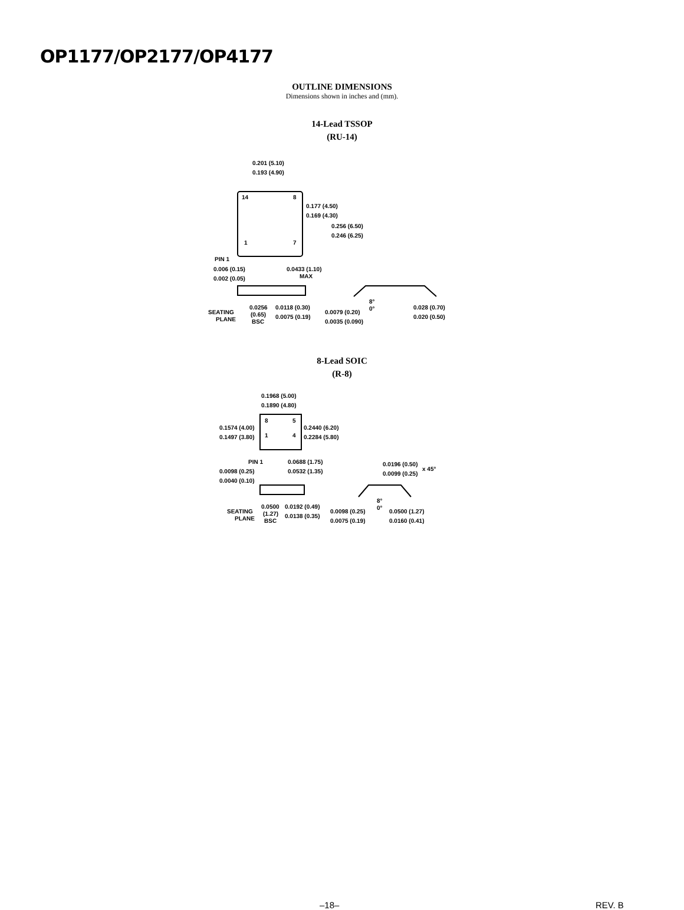OP1177/OP2177/OP4177
OUTLINE DIMENSIONS
Dimensions shown in inches and (mm).
14-Lead TSSOP
(RU-14)
14
8
1
7
0.201 (5.10)
0.193 (4.90)
0.177 (4.50)
0.169 (4.30)
0.256 (6.50)
0.246 (6.25)
PIN 1
0.006 (0.15)
0.002 (0.05)
0.0433 (1.10)
MAX
SEATING
PLANE
0.0256
(0.65)
BSC
0.0118 (0.30)
0.0075 (0.19)
8°
0°
0.0079 (0.20)
0.0035 (0.090)
0.028 (0.70)
0.020 (0.50)
8-Lead SOIC
(R-8)
8
5
1
4
0.1968 (5.00)
0.1890 (4.80)
0.1574 (4.00)
0.1497 (3.80)
0.2440 (6.20)
0.2284 (5.80)
PIN 1
0.0688 (1.75)
0.0532 (1.35)
0.0196 (0.50)
0.0099 (0.25)
x 45°
0.0098 (0.25)
0.0040 (0.10)
8°
0°
SEATING
PLANE
0.0500
(1.27)
BSC
0.0192 (0.49)
0.0138 (0.35)
0.0098 (0.25)
0.0075 (0.19)
0.0500 (1.27)
0.0160 (0.41)
–18– REV. B